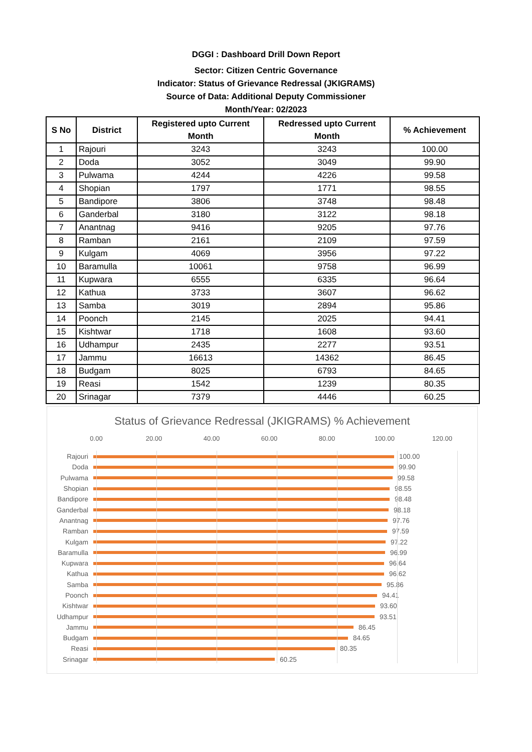DGGI : Dashboard Drill Down Report
Sector: Citizen Centric Governance
Indicator: Status of Grievance Redressal (JKIGRAMS)
Source of Data: Additional Deputy Commissioner
Month/Year: 02/2023
| S No | District | Registered upto Current Month | Redressed upto Current Month | % Achievement |
| --- | --- | --- | --- | --- |
| 1 | Rajouri | 3243 | 3243 | 100.00 |
| 2 | Doda | 3052 | 3049 | 99.90 |
| 3 | Pulwama | 4244 | 4226 | 99.58 |
| 4 | Shopian | 1797 | 1771 | 98.55 |
| 5 | Bandipore | 3806 | 3748 | 98.48 |
| 6 | Ganderbal | 3180 | 3122 | 98.18 |
| 7 | Anantnag | 9416 | 9205 | 97.76 |
| 8 | Ramban | 2161 | 2109 | 97.59 |
| 9 | Kulgam | 4069 | 3956 | 97.22 |
| 10 | Baramulla | 10061 | 9758 | 96.99 |
| 11 | Kupwara | 6555 | 6335 | 96.64 |
| 12 | Kathua | 3733 | 3607 | 96.62 |
| 13 | Samba | 3019 | 2894 | 95.86 |
| 14 | Poonch | 2145 | 2025 | 94.41 |
| 15 | Kishtwar | 1718 | 1608 | 93.60 |
| 16 | Udhampur | 2435 | 2277 | 93.51 |
| 17 | Jammu | 16613 | 14362 | 86.45 |
| 18 | Budgam | 8025 | 6793 | 84.65 |
| 19 | Reasi | 1542 | 1239 | 80.35 |
| 20 | Srinagar | 7379 | 4446 | 60.25 |
Status of Grievance Redressal (JKIGRAMS) % Achievement
0.00 20.00 40.00 60.00 80.00 100.00 120.00
Rajouri 100.00
Doda 99.90
Pulwama 99.58
Shopian 98.55
Bandipore 98.48
Ganderbal 98.18
Anantnag 97.76
Ramban 97.59
Kulgam 97.22
Baramulla 96.99
Kupwara 96.64
Kathua 96.62
Samba 95.86
Poonch 94.41
Kishtwar 93.60
Udhampur 93.51
Jammu 86.45
Budgam 84.65
Reasi 80.35
Srinagar 60.25